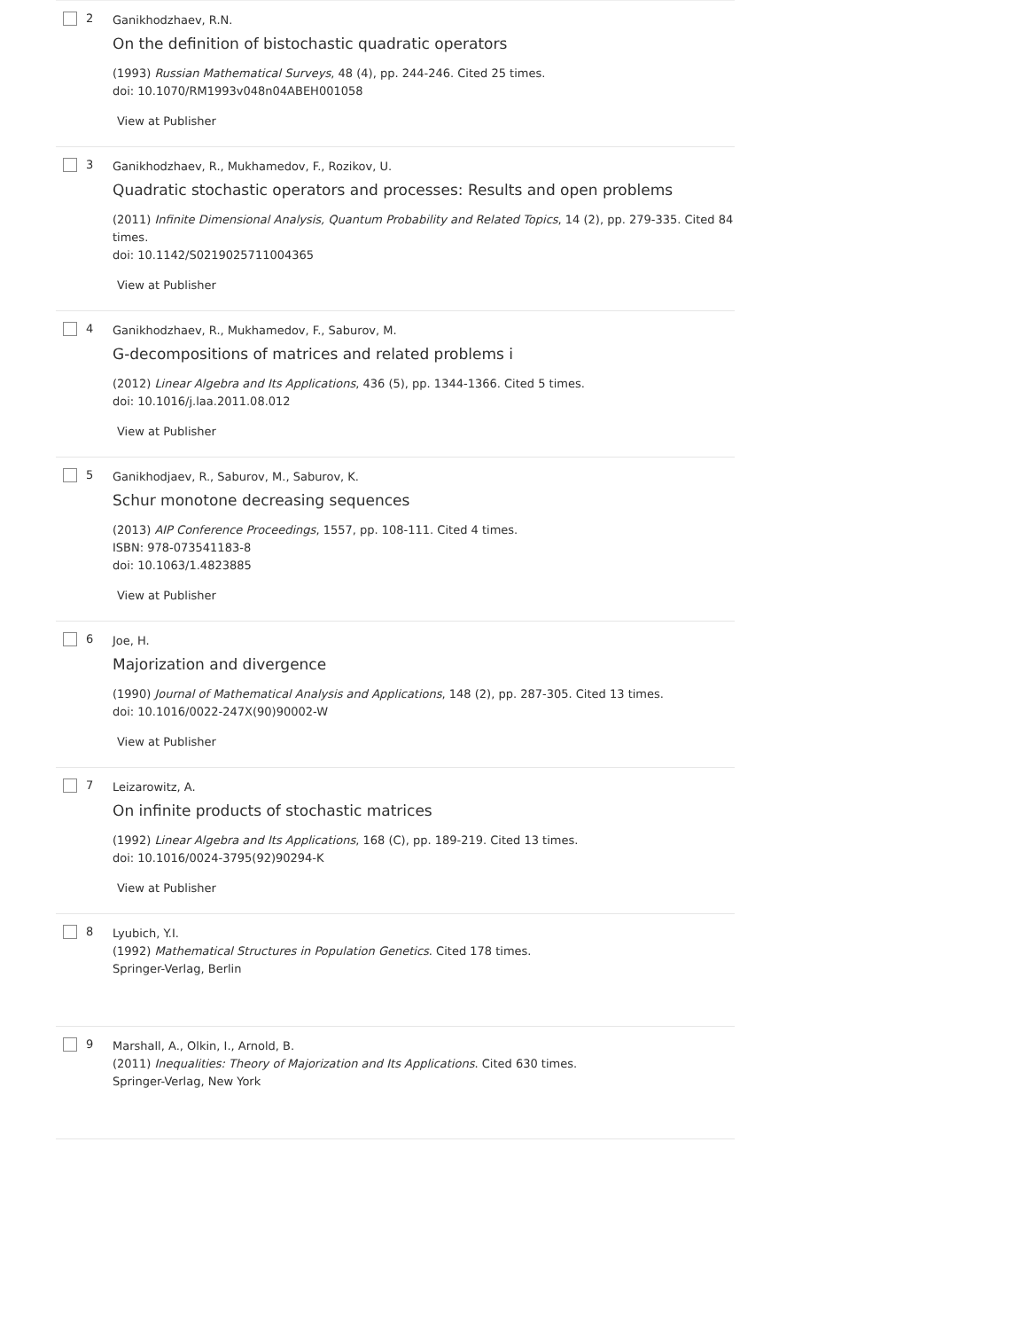2
Ganikhodzhaev, R.N.
On the definition of bistochastic quadratic operators
(1993) Russian Mathematical Surveys, 48 (4), pp. 244-246. Cited 25 times.
doi: 10.1070/RM1993v048n04ABEH001058
View at Publisher
3
Ganikhodzhaev, R., Mukhamedov, F., Rozikov, U.
Quadratic stochastic operators and processes: Results and open problems
(2011) Infinite Dimensional Analysis, Quantum Probability and Related Topics, 14 (2), pp. 279-335. Cited 84 times.
doi: 10.1142/S0219025711004365
View at Publisher
4
Ganikhodzhaev, R., Mukhamedov, F., Saburov, M.
G-decompositions of matrices and related problems i
(2012) Linear Algebra and Its Applications, 436 (5), pp. 1344-1366. Cited 5 times.
doi: 10.1016/j.laa.2011.08.012
View at Publisher
5
Ganikhodjaev, R., Saburov, M., Saburov, K.
Schur monotone decreasing sequences
(2013) AIP Conference Proceedings, 1557, pp. 108-111. Cited 4 times.
ISBN: 978-073541183-8
doi: 10.1063/1.4823885
View at Publisher
6
Joe, H.
Majorization and divergence
(1990) Journal of Mathematical Analysis and Applications, 148 (2), pp. 287-305. Cited 13 times.
doi: 10.1016/0022-247X(90)90002-W
View at Publisher
7
Leizarowitz, A.
On infinite products of stochastic matrices
(1992) Linear Algebra and Its Applications, 168 (C), pp. 189-219. Cited 13 times.
doi: 10.1016/0024-3795(92)90294-K
View at Publisher
8
Lyubich, Y.I.
(1992) Mathematical Structures in Population Genetics. Cited 178 times.
Springer-Verlag, Berlin
9
Marshall, A., Olkin, I., Arnold, B.
(2011) Inequalities: Theory of Majorization and Its Applications. Cited 630 times.
Springer-Verlag, New York